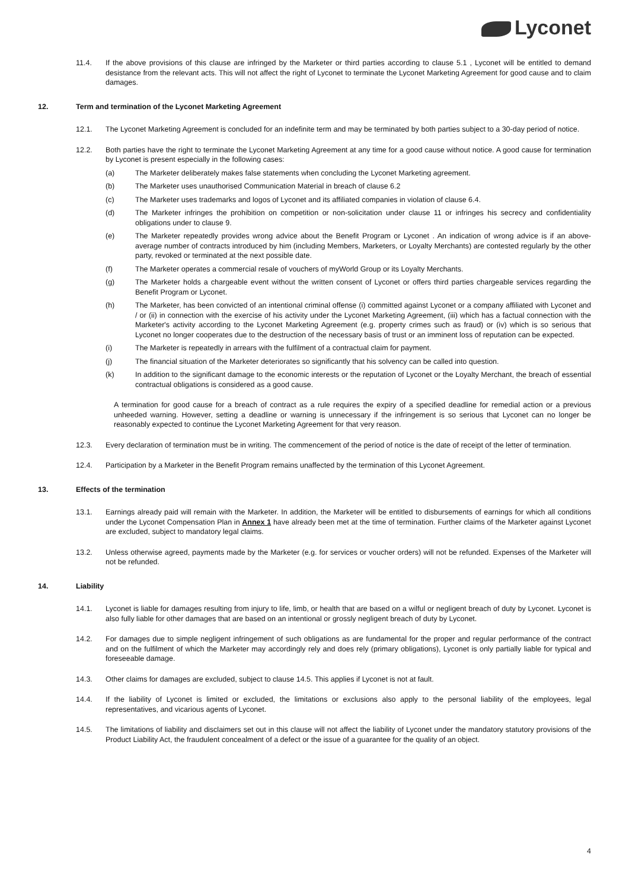Lyconet
11.4. If the above provisions of this clause are infringed by the Marketer or third parties according to clause 5.1 , Lyconet will be entitled to demand desistance from the relevant acts. This will not affect the right of Lyconet to terminate the Lyconet Marketing Agreement for good cause and to claim damages.
12. Term and termination of the Lyconet Marketing Agreement
12.1. The Lyconet Marketing Agreement is concluded for an indefinite term and may be terminated by both parties subject to a 30-day period of notice.
12.2. Both parties have the right to terminate the Lyconet Marketing Agreement at any time for a good cause without notice. A good cause for termination by Lyconet is present especially in the following cases:
(a) The Marketer deliberately makes false statements when concluding the Lyconet Marketing agreement.
(b) The Marketer uses unauthorised Communication Material in breach of clause 6.2
(c) The Marketer uses trademarks and logos of Lyconet and its affiliated companies in violation of clause 6.4.
(d) The Marketer infringes the prohibition on competition or non-solicitation under clause 11 or infringes his secrecy and confidentiality obligations under to clause 9.
(e) The Marketer repeatedly provides wrong advice about the Benefit Program or Lyconet . An indication of wrong advice is if an above-average number of contracts introduced by him (including Members, Marketers, or Loyalty Merchants) are contested regularly by the other party, revoked or terminated at the next possible date.
(f) The Marketer operates a commercial resale of vouchers of myWorld Group or its Loyalty Merchants.
(g) The Marketer holds a chargeable event without the written consent of Lyconet or offers third parties chargeable services regarding the Benefit Program or Lyconet.
(h) The Marketer, has been convicted of an intentional criminal offense (i) committed against Lyconet or a company affiliated with Lyconet and / or (ii) in connection with the exercise of his activity under the Lyconet Marketing Agreement, (iii) which has a factual connection with the Marketer's activity according to the Lyconet Marketing Agreement (e.g. property crimes such as fraud) or (iv) which is so serious that Lyconet no longer cooperates due to the destruction of the necessary basis of trust or an imminent loss of reputation can be expected.
(i) The Marketer is repeatedly in arrears with the fulfilment of a contractual claim for payment.
(j) The financial situation of the Marketer deteriorates so significantly that his solvency can be called into question.
(k) In addition to the significant damage to the economic interests or the reputation of Lyconet or the Loyalty Merchant, the breach of essential contractual obligations is considered as a good cause.
A termination for good cause for a breach of contract as a rule requires the expiry of a specified deadline for remedial action or a previous unheeded warning. However, setting a deadline or warning is unnecessary if the infringement is so serious that Lyconet can no longer be reasonably expected to continue the Lyconet Marketing Agreement for that very reason.
12.3. Every declaration of termination must be in writing. The commencement of the period of notice is the date of receipt of the letter of termination.
12.4. Participation by a Marketer in the Benefit Program remains unaffected by the termination of this Lyconet Agreement.
13. Effects of the termination
13.1. Earnings already paid will remain with the Marketer. In addition, the Marketer will be entitled to disbursements of earnings for which all conditions under the Lyconet Compensation Plan in Annex 1 have already been met at the time of termination. Further claims of the Marketer against Lyconet are excluded, subject to mandatory legal claims.
13.2. Unless otherwise agreed, payments made by the Marketer (e.g. for services or voucher orders) will not be refunded. Expenses of the Marketer will not be refunded.
14. Liability
14.1. Lyconet is liable for damages resulting from injury to life, limb, or health that are based on a wilful or negligent breach of duty by Lyconet. Lyconet is also fully liable for other damages that are based on an intentional or grossly negligent breach of duty by Lyconet.
14.2. For damages due to simple negligent infringement of such obligations as are fundamental for the proper and regular performance of the contract and on the fulfilment of which the Marketer may accordingly rely and does rely (primary obligations), Lyconet is only partially liable for typical and foreseeable damage.
14.3. Other claims for damages are excluded, subject to clause 14.5. This applies if Lyconet is not at fault.
14.4. If the liability of Lyconet is limited or excluded, the limitations or exclusions also apply to the personal liability of the employees, legal representatives, and vicarious agents of Lyconet.
14.5. The limitations of liability and disclaimers set out in this clause will not affect the liability of Lyconet under the mandatory statutory provisions of the Product Liability Act, the fraudulent concealment of a defect or the issue of a guarantee for the quality of an object.
4